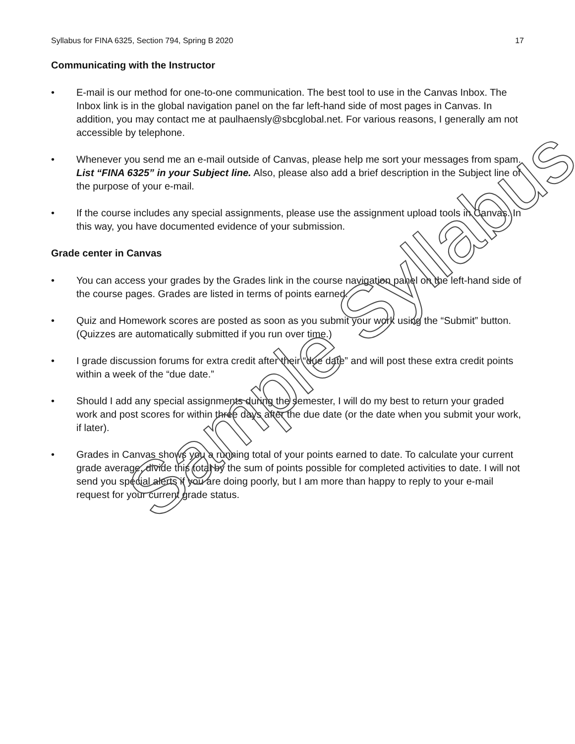Syllabus for FINA 6325, Section 794, Spring B 2020 17
Communicating with the Instructor
• E-mail is our method for one-to-one communication. The best tool to use in the Canvas Inbox. The Inbox link is in the global navigation panel on the far left-hand side of most pages in Canvas. In addition, you may contact me at paulhaensly@sbcglobal.net. For various reasons, I generally am not accessible by telephone.
• Whenever you send me an e-mail outside of Canvas, please help me sort your messages from spam. List “FINA 6325” in your Subject line. Also, please also add a brief description in the Subject line of the purpose of your e-mail.
• If the course includes any special assignments, please use the assignment upload tools in Canvas. In this way, you have documented evidence of your submission.
Grade center in Canvas
• You can access your grades by the Grades link in the course navigation panel on the left-hand side of the course pages. Grades are listed in terms of points earned.
• Quiz and Homework scores are posted as soon as you submit your work using the “Submit” button. (Quizzes are automatically submitted if you run over time.)
• I grade discussion forums for extra credit after their “due date” and will post these extra credit points within a week of the “due date.”
• Should I add any special assignments during the semester, I will do my best to return your graded work and post scores for within three days after the due date (or the date when you submit your work, if later).
• Grades in Canvas shows you a running total of your points earned to date. To calculate your current grade average, divide this total by the sum of points possible for completed activities to date. I will not send you special alerts if you are doing poorly, but I am more than happy to reply to your e-mail request for your current grade status.
Sample Syllabus